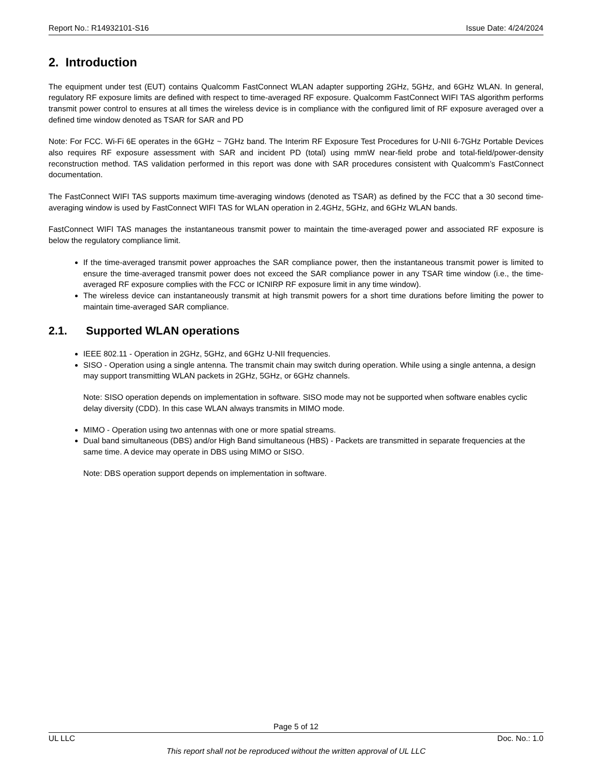Report No.: R14932101-S16 Issue Date: 4/24/2024
2. Introduction
The equipment under test (EUT) contains Qualcomm FastConnect WLAN adapter supporting 2GHz, 5GHz, and 6GHz WLAN. In general, regulatory RF exposure limits are defined with respect to time-averaged RF exposure. Qualcomm FastConnect WIFI TAS algorithm performs transmit power control to ensures at all times the wireless device is in compliance with the configured limit of RF exposure averaged over a defined time window denoted as TSAR for SAR and PD
Note: For FCC. Wi-Fi 6E operates in the 6GHz ~ 7GHz band. The Interim RF Exposure Test Procedures for U-NII 6-7GHz Portable Devices also requires RF exposure assessment with SAR and incident PD (total) using mmW near-field probe and total-field/power-density reconstruction method. TAS validation performed in this report was done with SAR procedures consistent with Qualcomm’s FastConnect documentation.
The FastConnect WIFI TAS supports maximum time-averaging windows (denoted as TSAR) as defined by the FCC that a 30 second time-averaging window is used by FastConnect WIFI TAS for WLAN operation in 2.4GHz, 5GHz, and 6GHz WLAN bands.
FastConnect WIFI TAS manages the instantaneous transmit power to maintain the time-averaged power and associated RF exposure is below the regulatory compliance limit.
If the time-averaged transmit power approaches the SAR compliance power, then the instantaneous transmit power is limited to ensure the time-averaged transmit power does not exceed the SAR compliance power in any TSAR time window (i.e., the time-averaged RF exposure complies with the FCC or ICNIRP RF exposure limit in any time window).
The wireless device can instantaneously transmit at high transmit powers for a short time durations before limiting the power to maintain time-averaged SAR compliance.
2.1. Supported WLAN operations
IEEE 802.11 - Operation in 2GHz, 5GHz, and 6GHz U-NII frequencies.
SISO - Operation using a single antenna. The transmit chain may switch during operation. While using a single antenna, a design may support transmitting WLAN packets in 2GHz, 5GHz, or 6GHz channels.
Note: SISO operation depends on implementation in software. SISO mode may not be supported when software enables cyclic delay diversity (CDD). In this case WLAN always transmits in MIMO mode.
MIMO - Operation using two antennas with one or more spatial streams.
Dual band simultaneous (DBS) and/or High Band simultaneous (HBS) - Packets are transmitted in separate frequencies at the same time. A device may operate in DBS using MIMO or SISO.
Note: DBS operation support depends on implementation in software.
Page 5 of 12
UL LLC Doc. No.: 1.0
This report shall not be reproduced without the written approval of UL LLC